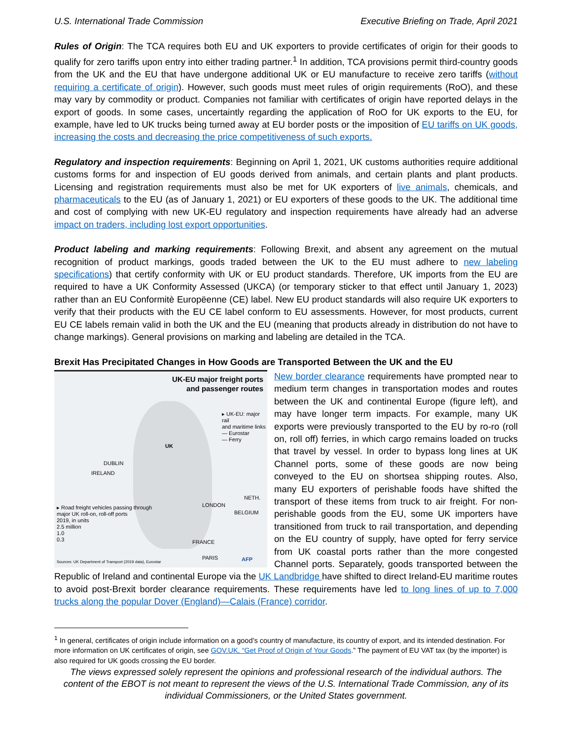U.S. International Trade Commission Executive Briefing on Trade, April 2021
Rules of Origin: The TCA requires both EU and UK exporters to provide certificates of origin for their goods to qualify for zero tariffs upon entry into either trading partner.<sup>1</sup> In addition, TCA provisions permit third-country goods from the UK and the EU that have undergone additional UK or EU manufacture to receive zero tariffs (without requiring a certificate of origin). However, such goods must meet rules of origin requirements (RoO), and these may vary by commodity or product. Companies not familiar with certificates of origin have reported delays in the export of goods. In some cases, uncertaintly regarding the application of RoO for UK exports to the EU, for example, have led to UK trucks being turned away at EU border posts or the imposition of EU tariffs on UK goods, increasing the costs and decreasing the price competitiveness of such exports.
Regulatory and inspection requirements: Beginning on April 1, 2021, UK customs authorities require additional customs forms for and inspection of EU goods derived from animals, and certain plants and plant products. Licensing and registration requirements must also be met for UK exporters of live animals, chemicals, and pharmaceuticals to the EU (as of January 1, 2021) or EU exporters of these goods to the UK. The additional time and cost of complying with new UK-EU regulatory and inspection requirements have already had an adverse impact on traders, including lost export opportunities.
Product labeling and marking requirements: Following Brexit, and absent any agreement on the mutual recognition of product markings, goods traded between the UK to the EU must adhere to new labeling specifications) that certify conformity with UK or EU product standards. Therefore, UK imports from the EU are required to have a UK Conformity Assessed (UKCA) (or temporary sticker to that effect until January 1, 2023) rather than an EU Conformitè Europëenne (CE) label. New EU product standards will also require UK exporters to verify that their products with the EU CE label conform to EU assessments. However, for most products, current EU CE labels remain valid in both the UK and the EU (meaning that products already in distribution do not have to change markings). General provisions on marking and labeling are detailed in the TCA.
Brexit Has Precipitated Changes in How Goods are Transported Between the UK and the EU
UK-EU major freight ports
and passenger routes
▸ UK-EU: major rail
and maritime links
— Eurostar
— Ferry
UK
IRELAND
DUBLIN
LONDON
NETH.
BELGIUM
FRANCE
PARIS
▸ Road freight vehicles passing through
major UK roll-on, roll-off ports
2019, in units
2.5 million
1.0
0.3
Sources: UK Department of Transport (2019 data), Eurostar
AFP
New border clearance requirements have prompted near to medium term changes in transportation modes and routes between the UK and continental Europe (figure left), and may have longer term impacts. For example, many UK exports were previously transported to the EU by ro-ro (roll on, roll off) ferries, in which cargo remains loaded on trucks that travel by vessel. In order to bypass long lines at UK Channel ports, some of these goods are now being conveyed to the EU on shortsea shipping routes. Also, many EU exporters of perishable foods have shifted the transport of these items from truck to air freight. For non-perishable goods from the EU, some UK importers have transitioned from truck to rail transportation, and depending on the EU country of supply, have opted for ferry service from UK coastal ports rather than the more congested Channel ports. Separately, goods transported between the Republic of Ireland and continental Europe via the UK Landbridge have shifted to direct Ireland-EU maritime routes to avoid post-Brexit border clearance requirements. These requirements have led to long lines of up to 7,000 trucks along the popular Dover (England)—Calais (France) corridor.
<sup>1</sup> In general, certificates of origin include information on a good’s country of manufacture, its country of export, and its intended destination. For more information on UK certificates of origin, see GOV.UK, “Get Proof of Origin of Your Goods.” The payment of EU VAT tax (by the importer) is also required for UK goods crossing the EU border.
The views expressed solely represent the opinions and professional research of the individual authors. The content of the EBOT is not meant to represent the views of the U.S. International Trade Commission, any of its individual Commissioners, or the United States government.